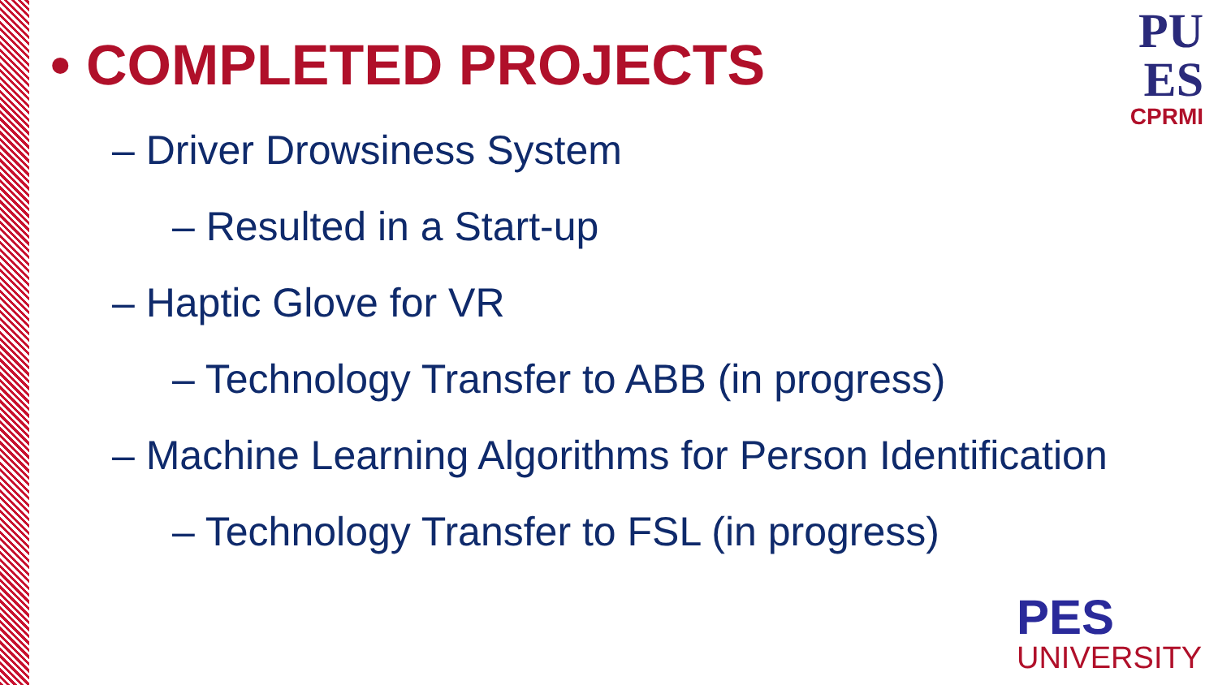• COMPLETED PROJECTS
– Driver Drowsiness System
– Resulted in a Start-up
– Haptic Glove for VR
– Technology Transfer to ABB (in progress)
– Machine Learning Algorithms for Person Identification
– Technology Transfer to FSL (in progress)
PU
ES
CPRMI
PES
UNIVERSITY